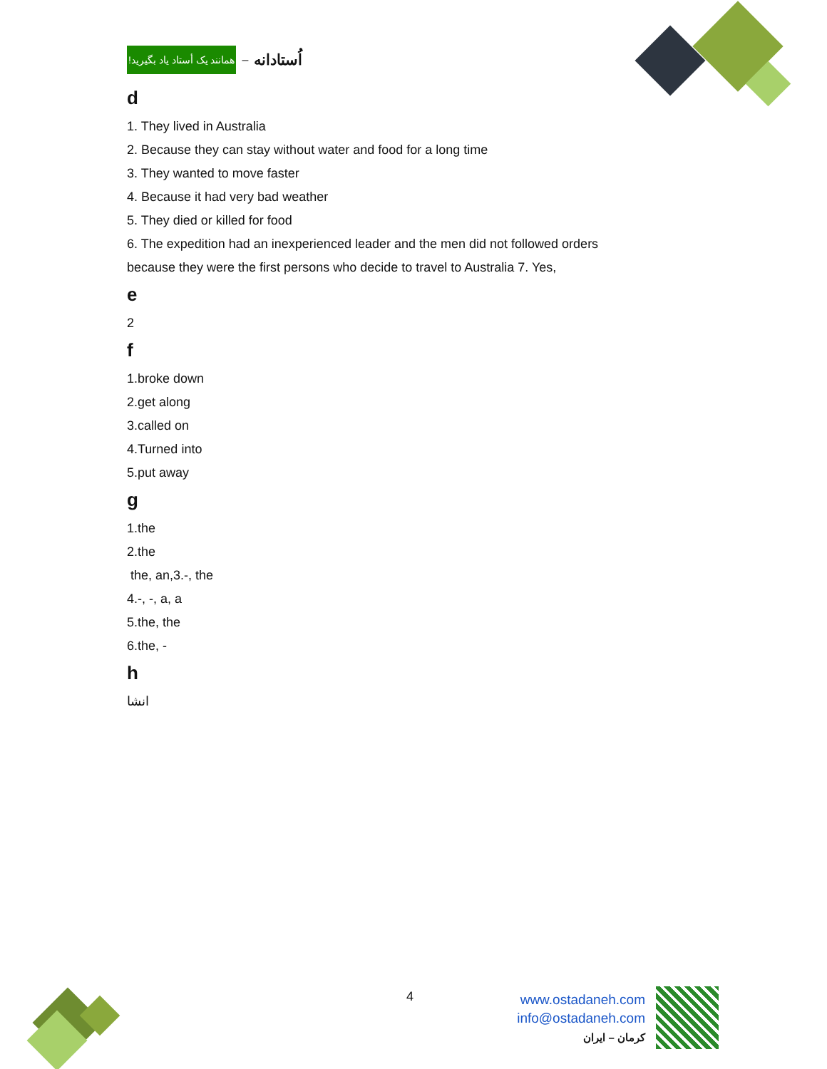همانند یک أستاد یاد بگیرید! – اُستادانه
d
1. They lived in Australia
2. Because they can stay without water and food for a long time
3. They wanted to move faster
4. Because it had very bad weather
5. They died or killed for food
6. The expedition had an inexperienced leader and the men did not followed orders
because they were the first persons who decide to travel to Australia 7. Yes,
e
2
f
1.broke down
2.get along
3.called on
4.Turned into
5.put away
g
1.the
2.the
the, an,3.-, the
4.-, -, a, a
5.the, the
6.the, -
h
انشا
4
www.ostadaneh.com
info@ostadaneh.com
کرمان – ایران